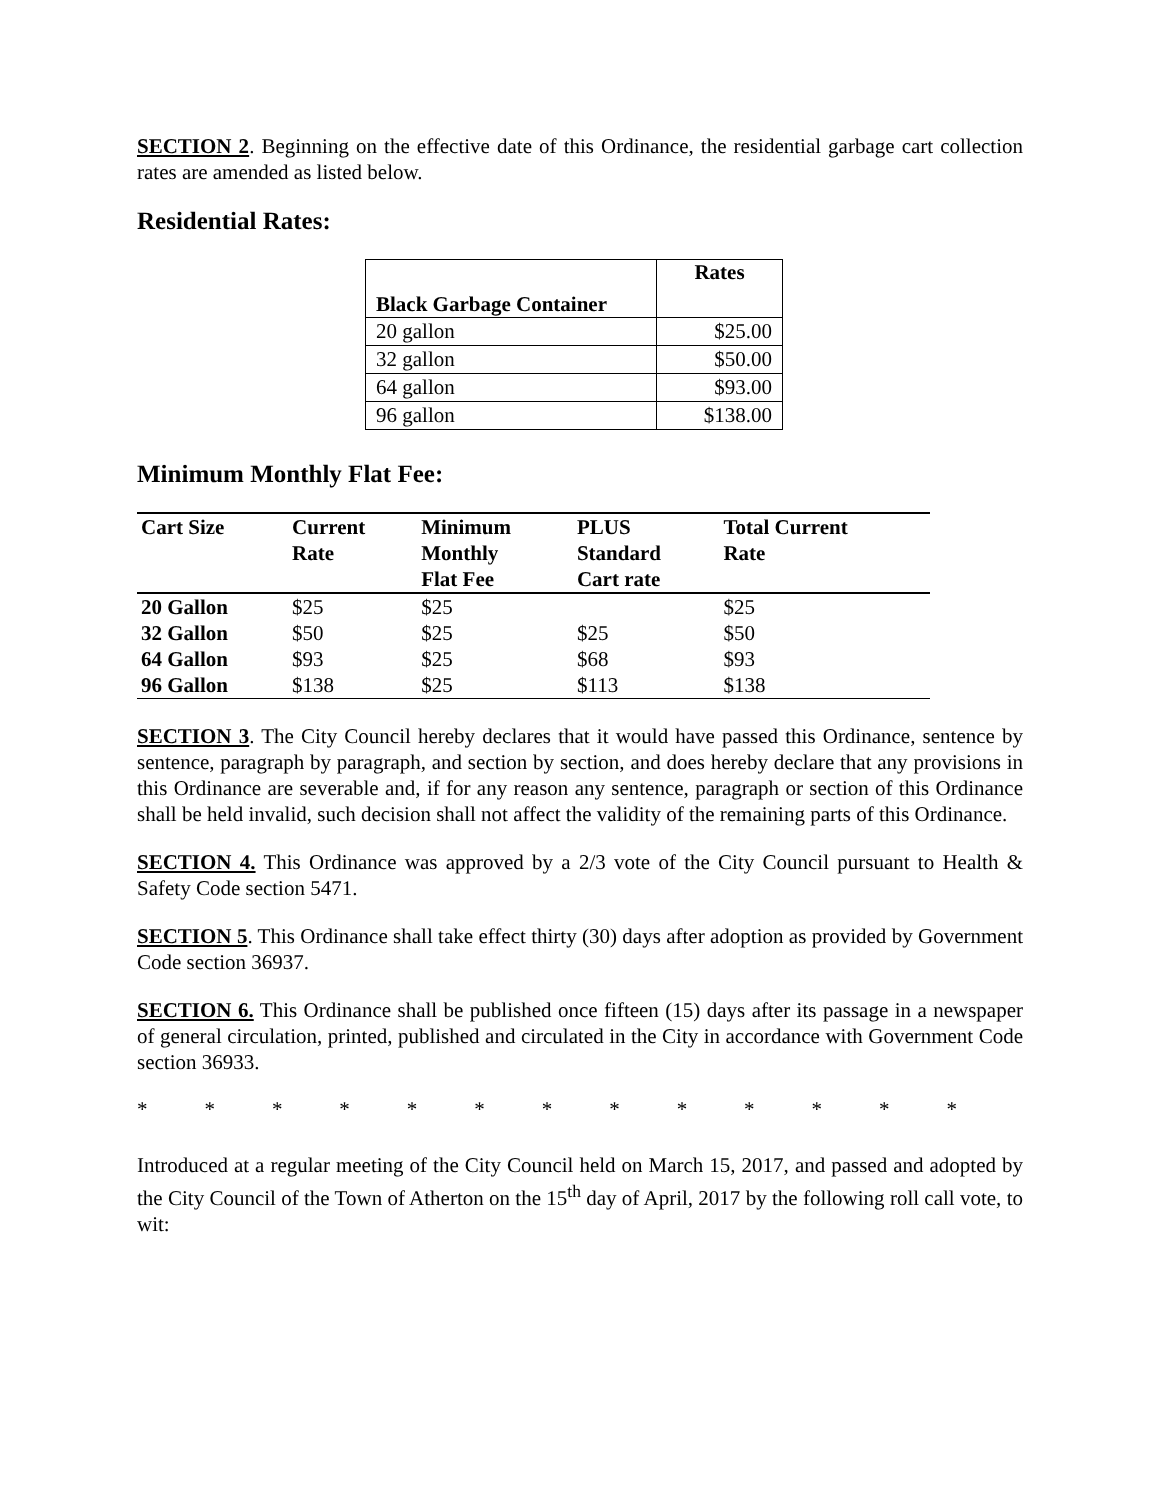SECTION 2. Beginning on the effective date of this Ordinance, the residential garbage cart collection rates are amended as listed below.
Residential Rates:
| Black Garbage Container | Rates |
| --- | --- |
| 20 gallon | $25.00 |
| 32 gallon | $50.00 |
| 64 gallon | $93.00 |
| 96 gallon | $138.00 |
Minimum Monthly Flat Fee:
| Cart Size | Current Rate | Minimum Monthly Flat Fee | PLUS Standard Cart rate | Total Current Rate |
| --- | --- | --- | --- | --- |
| 20 Gallon | $25 | $25 | | $25 |
| 32 Gallon | $50 | $25 | $25 | $50 |
| 64 Gallon | $93 | $25 | $68 | $93 |
| 96 Gallon | $138 | $25 | $113 | $138 |
SECTION 3. The City Council hereby declares that it would have passed this Ordinance, sentence by sentence, paragraph by paragraph, and section by section, and does hereby declare that any provisions in this Ordinance are severable and, if for any reason any sentence, paragraph or section of this Ordinance shall be held invalid, such decision shall not affect the validity of the remaining parts of this Ordinance.
SECTION 4. This Ordinance was approved by a 2/3 vote of the City Council pursuant to Health & Safety Code section 5471.
SECTION 5. This Ordinance shall take effect thirty (30) days after adoption as provided by Government Code section 36937.
SECTION 6. This Ordinance shall be published once fifteen (15) days after its passage in a newspaper of general circulation, printed, published and circulated in the City in accordance with Government Code section 36933.
* * * * * * * * * * * * *
Introduced at a regular meeting of the City Council held on March 15, 2017, and passed and adopted by the City Council of the Town of Atherton on the 15<sup>th</sup> day of April, 2017 by the following roll call vote, to wit: